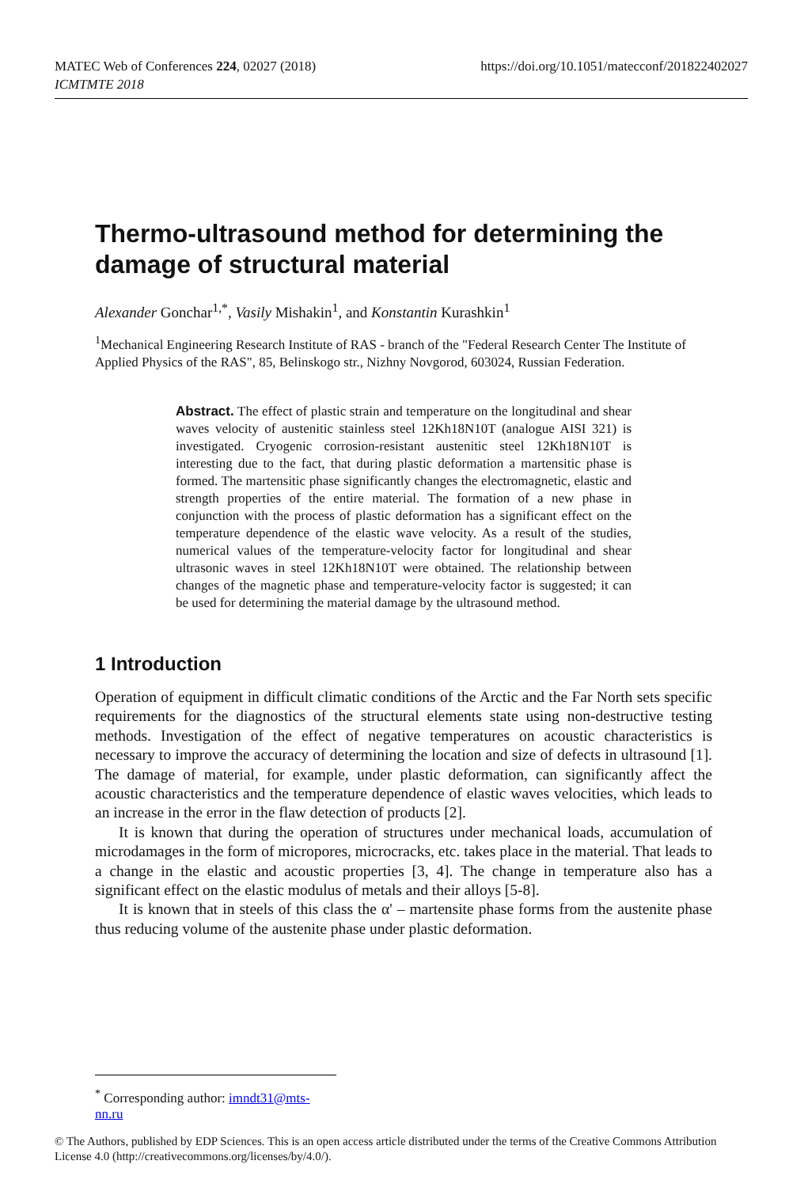MATEC Web of Conferences 224, 02027 (2018)
ICMTMTE 2018
https://doi.org/10.1051/matecconf/201822402027
Thermo-ultrasound method for determining the damage of structural material
Alexander Gonchar<sup>1,*</sup>, Vasily Mishakin<sup>1</sup>, and Konstantin Kurashkin<sup>1</sup>
<sup>1</sup> Mechanical Engineering Research Institute of RAS - branch of the "Federal Research Center The Institute of Applied Physics of the RAS", 85, Belinskogo str., Nizhny Novgorod, 603024, Russian Federation.
Abstract. The effect of plastic strain and temperature on the longitudinal and shear waves velocity of austenitic stainless steel 12Kh18N10T (analogue AISI 321) is investigated. Cryogenic corrosion-resistant austenitic steel 12Kh18N10T is interesting due to the fact, that during plastic deformation a martensitic phase is formed. The martensitic phase significantly changes the electromagnetic, elastic and strength properties of the entire material. The formation of a new phase in conjunction with the process of plastic deformation has a significant effect on the temperature dependence of the elastic wave velocity. As a result of the studies, numerical values of the temperature-velocity factor for longitudinal and shear ultrasonic waves in steel 12Kh18N10T were obtained. The relationship between changes of the magnetic phase and temperature-velocity factor is suggested; it can be used for determining the material damage by the ultrasound method.
1 Introduction
Operation of equipment in difficult climatic conditions of the Arctic and the Far North sets specific requirements for the diagnostics of the structural elements state using non-destructive testing methods. Investigation of the effect of negative temperatures on acoustic characteristics is necessary to improve the accuracy of determining the location and size of defects in ultrasound [1]. The damage of material, for example, under plastic deformation, can significantly affect the acoustic characteristics and the temperature dependence of elastic waves velocities, which leads to an increase in the error in the flaw detection of products [2].
It is known that during the operation of structures under mechanical loads, accumulation of microdamages in the form of micropores, microcracks, etc. takes place in the material. That leads to a change in the elastic and acoustic properties [3, 4]. The change in temperature also has a significant effect on the elastic modulus of metals and their alloys [5-8].
It is known that in steels of this class the α' – martensite phase forms from the austenite phase thus reducing volume of the austenite phase under plastic deformation.
<sup>*</sup> Corresponding author: imndt31@mts-nn.ru
© The Authors, published by EDP Sciences. This is an open access article distributed under the terms of the Creative Commons Attribution License 4.0 (http://creativecommons.org/licenses/by/4.0/).